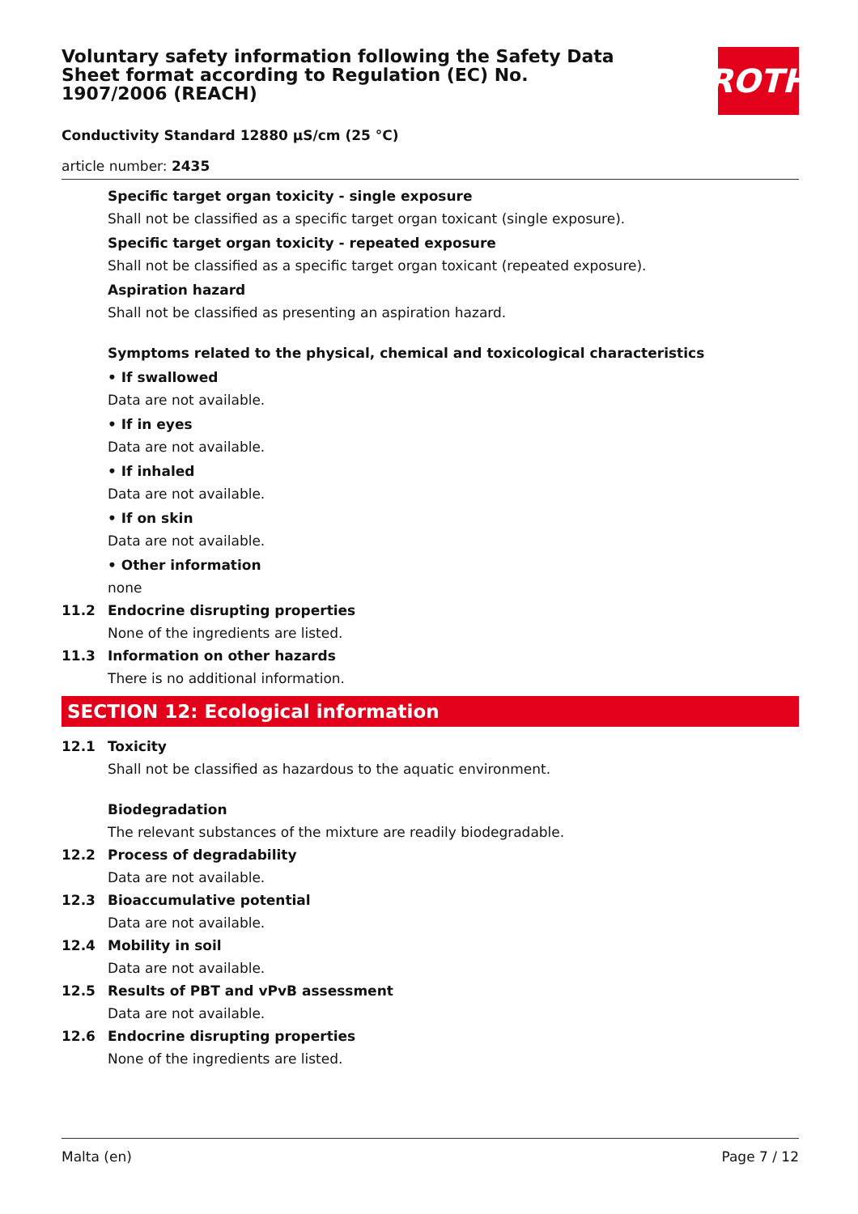Voluntary safety information following the Safety Data Sheet format according to Regulation (EC) No. 1907/2006 (REACH)
ROTH
Conductivity Standard 12880 µS/cm (25 °C)
article number: 2435
Specific target organ toxicity - single exposure
Shall not be classified as a specific target organ toxicant (single exposure).
Specific target organ toxicity - repeated exposure
Shall not be classified as a specific target organ toxicant (repeated exposure).
Aspiration hazard
Shall not be classified as presenting an aspiration hazard.
Symptoms related to the physical, chemical and toxicological characteristics
• If swallowed
Data are not available.
• If in eyes
Data are not available.
• If inhaled
Data are not available.
• If on skin
Data are not available.
• Other information
none
11.2 Endocrine disrupting properties
None of the ingredients are listed.
11.3 Information on other hazards
There is no additional information.
SECTION 12: Ecological information
12.1 Toxicity
Shall not be classified as hazardous to the aquatic environment.
Biodegradation
The relevant substances of the mixture are readily biodegradable.
12.2 Process of degradability
Data are not available.
12.3 Bioaccumulative potential
Data are not available.
12.4 Mobility in soil
Data are not available.
12.5 Results of PBT and vPvB assessment
Data are not available.
12.6 Endocrine disrupting properties
None of the ingredients are listed.
Malta (en) Page 7 / 12